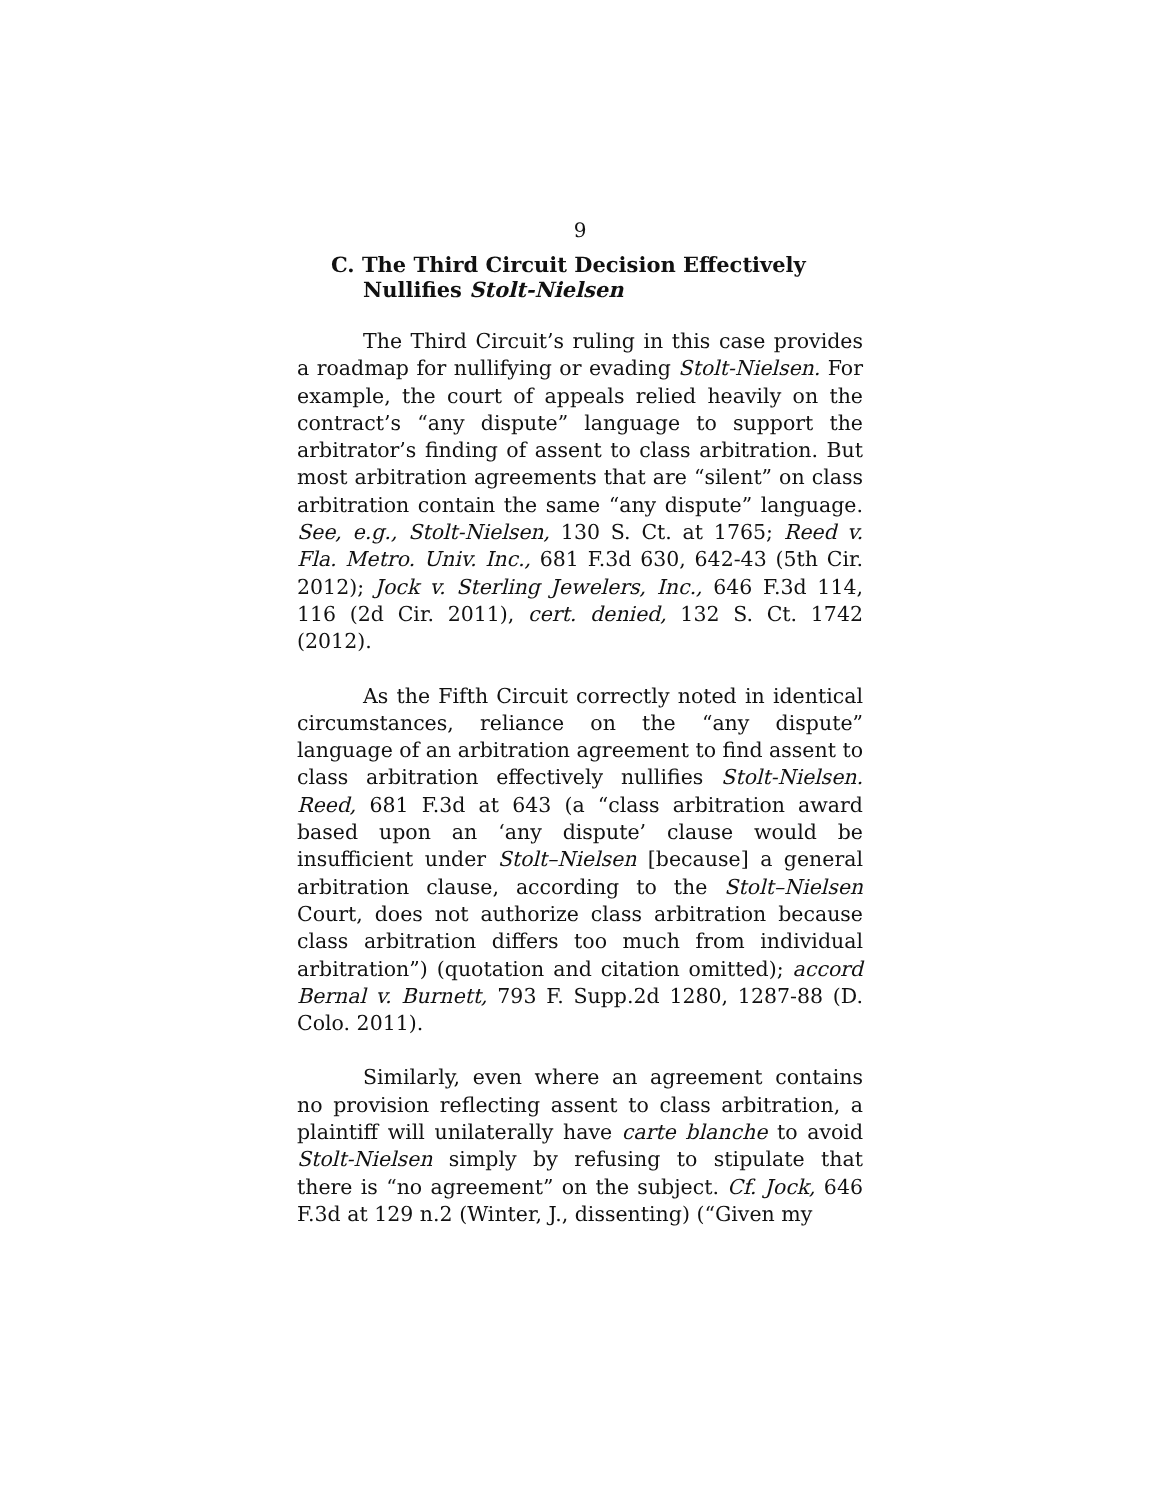9
C. The Third Circuit Decision Effectively Nullifies Stolt-Nielsen
The Third Circuit’s ruling in this case provides a roadmap for nullifying or evading Stolt-Nielsen. For example, the court of appeals relied heavily on the contract’s “any dispute” language to support the arbitrator’s finding of assent to class arbitration. But most arbitration agreements that are “silent” on class arbitration contain the same “any dispute” language. See, e.g., Stolt-Nielsen, 130 S. Ct. at 1765; Reed v. Fla. Metro. Univ. Inc., 681 F.3d 630, 642-43 (5th Cir. 2012); Jock v. Sterling Jewelers, Inc., 646 F.3d 114, 116 (2d Cir. 2011), cert. denied, 132 S. Ct. 1742 (2012).
As the Fifth Circuit correctly noted in identical circumstances, reliance on the “any dispute” language of an arbitration agreement to find assent to class arbitration effectively nullifies Stolt-Nielsen. Reed, 681 F.3d at 643 (a “class arbitration award based upon an ‘any dispute’ clause would be insufficient under Stolt–Nielsen [because] a general arbitration clause, according to the Stolt–Nielsen Court, does not authorize class arbitration because class arbitration differs too much from individual arbitration”) (quotation and citation omitted); accord Bernal v. Burnett, 793 F. Supp.2d 1280, 1287-88 (D. Colo. 2011).
Similarly, even where an agreement contains no provision reflecting assent to class arbitration, a plaintiff will unilaterally have carte blanche to avoid Stolt-Nielsen simply by refusing to stipulate that there is “no agreement” on the subject. Cf. Jock, 646 F.3d at 129 n.2 (Winter, J., dissenting) (“Given my